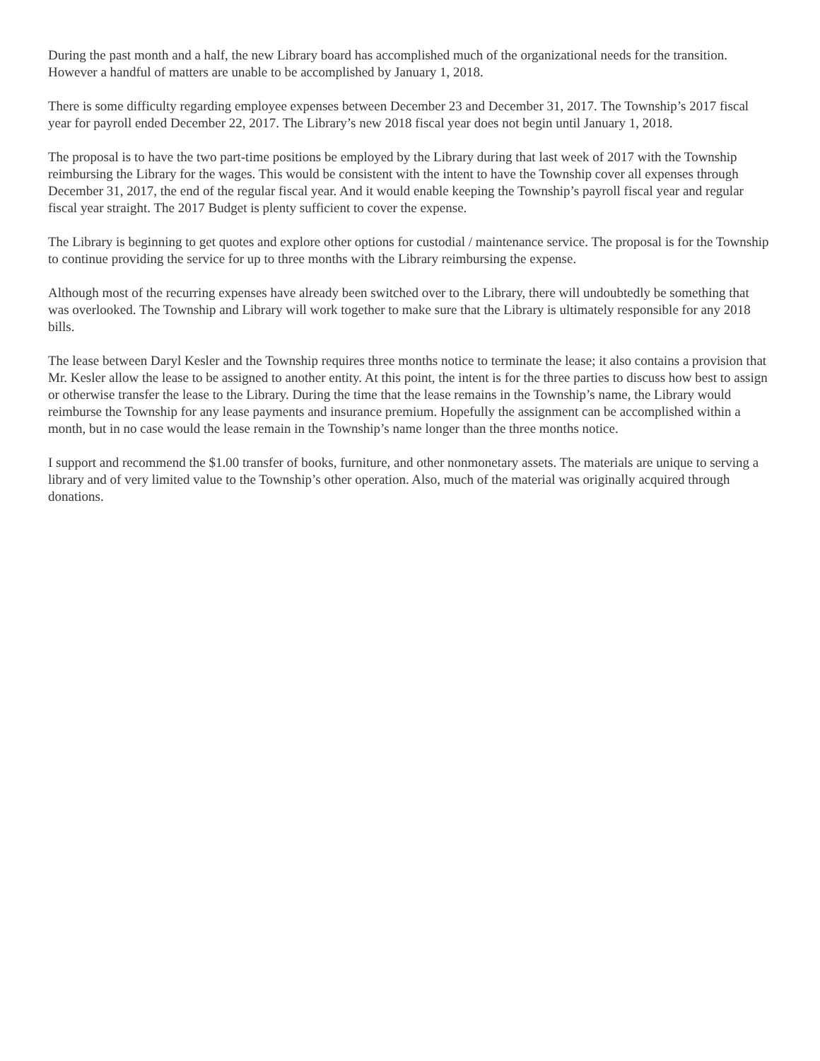During the past month and a half, the new Library board has accomplished much of the organizational needs for the transition. However a handful of matters are unable to be accomplished by January 1, 2018.
There is some difficulty regarding employee expenses between December 23 and December 31, 2017. The Township’s 2017 fiscal year for payroll ended December 22, 2017. The Library’s new 2018 fiscal year does not begin until January 1, 2018.
The proposal is to have the two part-time positions be employed by the Library during that last week of 2017 with the Township reimbursing the Library for the wages. This would be consistent with the intent to have the Township cover all expenses through December 31, 2017, the end of the regular fiscal year. And it would enable keeping the Township’s payroll fiscal year and regular fiscal year straight. The 2017 Budget is plenty sufficient to cover the expense.
The Library is beginning to get quotes and explore other options for custodial / maintenance service. The proposal is for the Township to continue providing the service for up to three months with the Library reimbursing the expense.
Although most of the recurring expenses have already been switched over to the Library, there will undoubtedly be something that was overlooked. The Township and Library will work together to make sure that the Library is ultimately responsible for any 2018 bills.
The lease between Daryl Kesler and the Township requires three months notice to terminate the lease; it also contains a provision that Mr. Kesler allow the lease to be assigned to another entity. At this point, the intent is for the three parties to discuss how best to assign or otherwise transfer the lease to the Library. During the time that the lease remains in the Township’s name, the Library would reimburse the Township for any lease payments and insurance premium. Hopefully the assignment can be accomplished within a month, but in no case would the lease remain in the Township’s name longer than the three months notice.
I support and recommend the $1.00 transfer of books, furniture, and other nonmonetary assets. The materials are unique to serving a library and of very limited value to the Township’s other operation. Also, much of the material was originally acquired through donations.